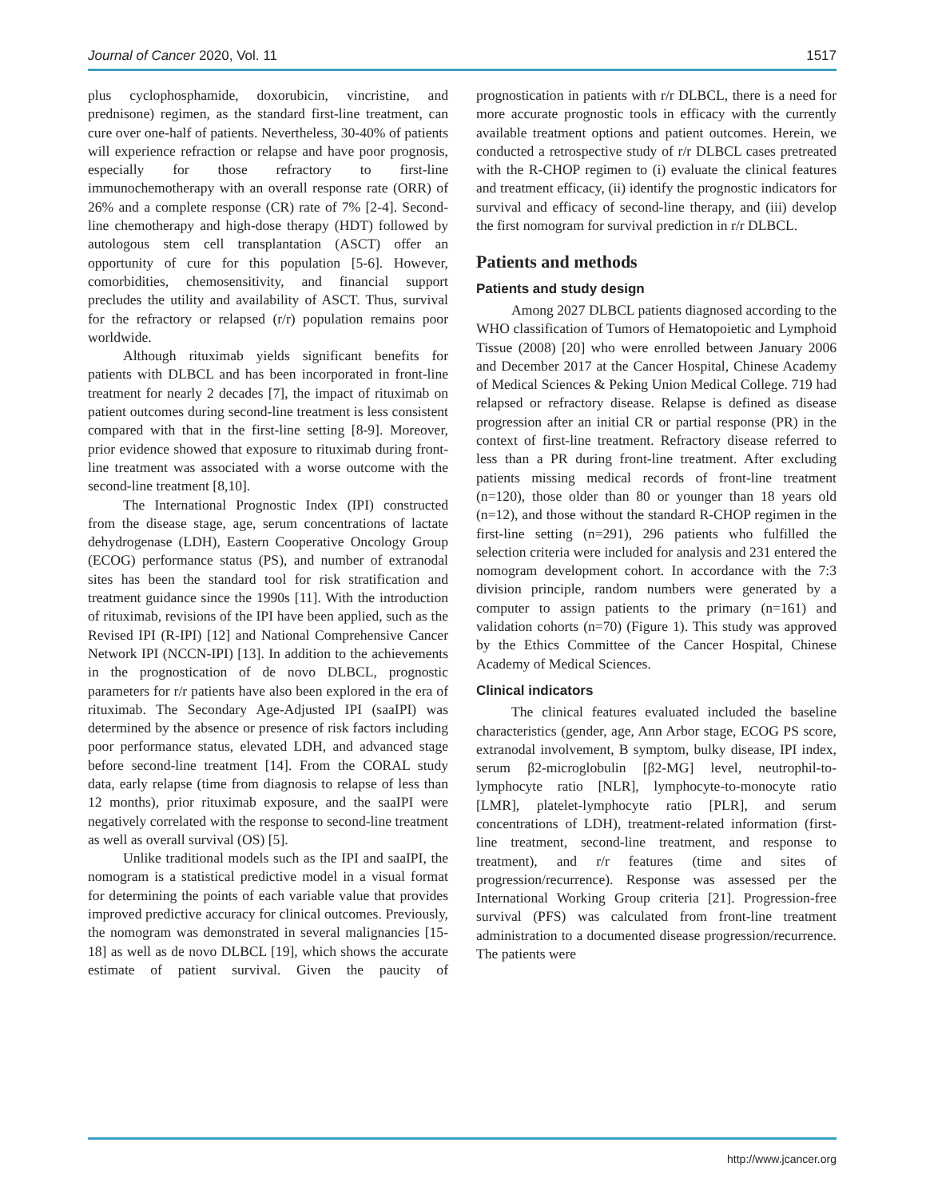Journal of Cancer 2020, Vol. 11 1517
plus cyclophosphamide, doxorubicin, vincristine, and prednisone) regimen, as the standard first-line treatment, can cure over one-half of patients. Nevertheless, 30-40% of patients will experience refraction or relapse and have poor prognosis, especially for those refractory to first-line immunochemotherapy with an overall response rate (ORR) of 26% and a complete response (CR) rate of 7% [2-4]. Second-line chemotherapy and high-dose therapy (HDT) followed by autologous stem cell transplantation (ASCT) offer an opportunity of cure for this population [5-6]. However, comorbidities, chemosensitivity, and financial support precludes the utility and availability of ASCT. Thus, survival for the refractory or relapsed (r/r) population remains poor worldwide.
Although rituximab yields significant benefits for patients with DLBCL and has been incorporated in front-line treatment for nearly 2 decades [7], the impact of rituximab on patient outcomes during second-line treatment is less consistent compared with that in the first-line setting [8-9]. Moreover, prior evidence showed that exposure to rituximab during front-line treatment was associated with a worse outcome with the second-line treatment [8,10].
The International Prognostic Index (IPI) constructed from the disease stage, age, serum concentrations of lactate dehydrogenase (LDH), Eastern Cooperative Oncology Group (ECOG) performance status (PS), and number of extranodal sites has been the standard tool for risk stratification and treatment guidance since the 1990s [11]. With the introduction of rituximab, revisions of the IPI have been applied, such as the Revised IPI (R-IPI) [12] and National Comprehensive Cancer Network IPI (NCCN-IPI) [13]. In addition to the achievements in the prognostication of de novo DLBCL, prognostic parameters for r/r patients have also been explored in the era of rituximab. The Secondary Age-Adjusted IPI (saaIPI) was determined by the absence or presence of risk factors including poor performance status, elevated LDH, and advanced stage before second-line treatment [14]. From the CORAL study data, early relapse (time from diagnosis to relapse of less than 12 months), prior rituximab exposure, and the saaIPI were negatively correlated with the response to second-line treatment as well as overall survival (OS) [5].
Unlike traditional models such as the IPI and saaIPI, the nomogram is a statistical predictive model in a visual format for determining the points of each variable value that provides improved predictive accuracy for clinical outcomes. Previously, the nomogram was demonstrated in several malignancies [15-18] as well as de novo DLBCL [19], which shows the accurate estimate of patient survival. Given the paucity of prognostication in patients with r/r DLBCL, there is a need for more accurate prognostic tools in efficacy with the currently available treatment options and patient outcomes. Herein, we conducted a retrospective study of r/r DLBCL cases pretreated with the R-CHOP regimen to (i) evaluate the clinical features and treatment efficacy, (ii) identify the prognostic indicators for survival and efficacy of second-line therapy, and (iii) develop the first nomogram for survival prediction in r/r DLBCL.
Patients and methods
Patients and study design
Among 2027 DLBCL patients diagnosed according to the WHO classification of Tumors of Hematopoietic and Lymphoid Tissue (2008) [20] who were enrolled between January 2006 and December 2017 at the Cancer Hospital, Chinese Academy of Medical Sciences & Peking Union Medical College. 719 had relapsed or refractory disease. Relapse is defined as disease progression after an initial CR or partial response (PR) in the context of first-line treatment. Refractory disease referred to less than a PR during front-line treatment. After excluding patients missing medical records of front-line treatment (n=120), those older than 80 or younger than 18 years old (n=12), and those without the standard R-CHOP regimen in the first-line setting (n=291), 296 patients who fulfilled the selection criteria were included for analysis and 231 entered the nomogram development cohort. In accordance with the 7:3 division principle, random numbers were generated by a computer to assign patients to the primary (n=161) and validation cohorts (n=70) (Figure 1). This study was approved by the Ethics Committee of the Cancer Hospital, Chinese Academy of Medical Sciences.
Clinical indicators
The clinical features evaluated included the baseline characteristics (gender, age, Ann Arbor stage, ECOG PS score, extranodal involvement, B symptom, bulky disease, IPI index, serum β2-microglobulin [β2-MG] level, neutrophil-to-lymphocyte ratio [NLR], lymphocyte-to-monocyte ratio [LMR], platelet-lymphocyte ratio [PLR], and serum concentrations of LDH), treatment-related information (first-line treatment, second-line treatment, and response to treatment), and r/r features (time and sites of progression/recurrence). Response was assessed per the International Working Group criteria [21]. Progression-free survival (PFS) was calculated from front-line treatment administration to a documented disease progression/recurrence. The patients were
http://www.jcancer.org